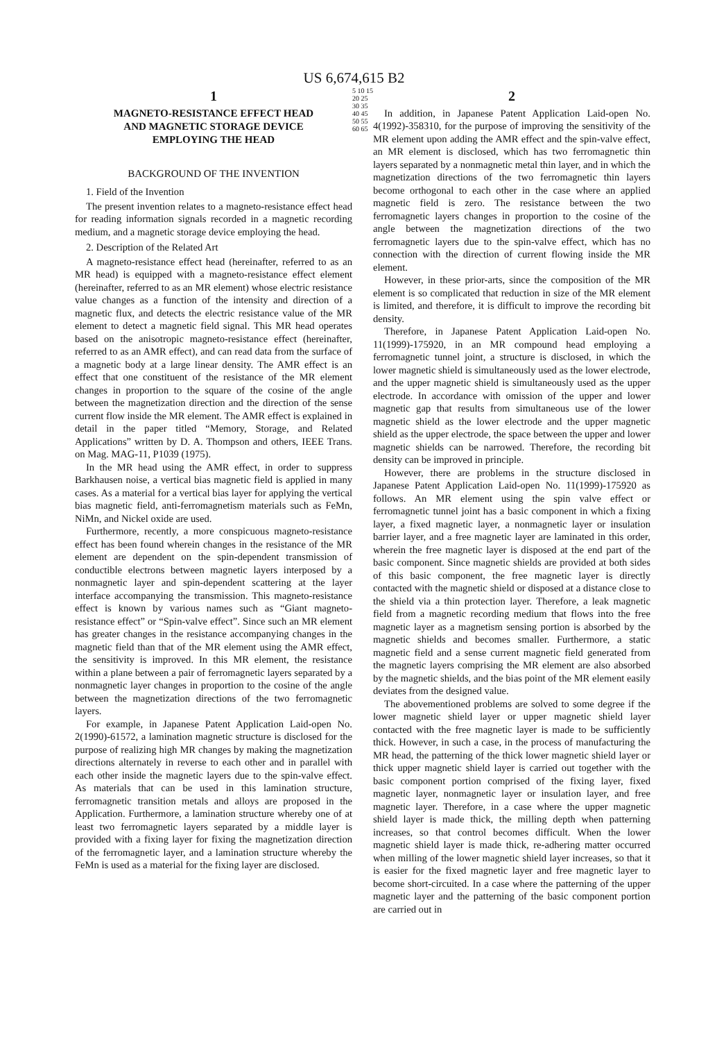US 6,674,615 B2
1
MAGNETO-RESISTANCE EFFECT HEAD
AND MAGNETIC STORAGE DEVICE
EMPLOYING THE HEAD
BACKGROUND OF THE INVENTION
1. Field of the Invention
The present invention relates to a magneto-resistance effect head for reading information signals recorded in a magnetic recording medium, and a magnetic storage device employing the head.
2. Description of the Related Art
A magneto-resistance effect head (hereinafter, referred to as an MR head) is equipped with a magneto-resistance effect element (hereinafter, referred to as an MR element) whose electric resistance value changes as a function of the intensity and direction of a magnetic flux, and detects the electric resistance value of the MR element to detect a magnetic field signal. This MR head operates based on the anisotropic magneto-resistance effect (hereinafter, referred to as an AMR effect), and can read data from the surface of a magnetic body at a large linear density. The AMR effect is an effect that one constituent of the resistance of the MR element changes in proportion to the square of the cosine of the angle between the magnetization direction and the direction of the sense current flow inside the MR element. The AMR effect is explained in detail in the paper titled “Memory, Storage, and Related Applications” written by D. A. Thompson and others, IEEE Trans. on Mag. MAG-11, P1039 (1975).
In the MR head using the AMR effect, in order to suppress Barkhausen noise, a vertical bias magnetic field is applied in many cases. As a material for a vertical bias layer for applying the vertical bias magnetic field, anti-ferromagnetism materials such as FeMn, NiMn, and Nickel oxide are used.
Furthermore, recently, a more conspicuous magneto-resistance effect has been found wherein changes in the resistance of the MR element are dependent on the spin-dependent transmission of conductible electrons between magnetic layers interposed by a nonmagnetic layer and spin-dependent scattering at the layer interface accompanying the transmission. This magneto-resistance effect is known by various names such as “Giant magneto-resistance effect” or “Spin-valve effect”. Since such an MR element has greater changes in the resistance accompanying changes in the magnetic field than that of the MR element using the AMR effect, the sensitivity is improved. In this MR element, the resistance within a plane between a pair of ferromagnetic layers separated by a nonmagnetic layer changes in proportion to the cosine of the angle between the magnetization directions of the two ferromagnetic layers.
For example, in Japanese Patent Application Laid-open No. 2(1990)-61572, a lamination magnetic structure is disclosed for the purpose of realizing high MR changes by making the magnetization directions alternately in reverse to each other and in parallel with each other inside the magnetic layers due to the spin-valve effect. As materials that can be used in this lamination structure, ferromagnetic transition metals and alloys are proposed in the Application. Furthermore, a lamination structure whereby one of at least two ferromagnetic layers separated by a middle layer is provided with a fixing layer for fixing the magnetization direction of the ferromagnetic layer, and a lamination structure whereby the FeMn is used as a material for the fixing layer are disclosed.
5 10 15 20 25 30 35 40 45 50 55 60 65
2
In addition, in Japanese Patent Application Laid-open No. 4(1992)-358310, for the purpose of improving the sensitivity of the MR element upon adding the AMR effect and the spin-valve effect, an MR element is disclosed, which has two ferromagnetic thin layers separated by a nonmagnetic metal thin layer, and in which the magnetization directions of the two ferromagnetic thin layers become orthogonal to each other in the case where an applied magnetic field is zero. The resistance between the two ferromagnetic layers changes in proportion to the cosine of the angle between the magnetization directions of the two ferromagnetic layers due to the spin-valve effect, which has no connection with the direction of current flowing inside the MR element.
However, in these prior-arts, since the composition of the MR element is so complicated that reduction in size of the MR element is limited, and therefore, it is difficult to improve the recording bit density.
Therefore, in Japanese Patent Application Laid-open No. 11(1999)-175920, in an MR compound head employing a ferromagnetic tunnel joint, a structure is disclosed, in which the lower magnetic shield is simultaneously used as the lower electrode, and the upper magnetic shield is simultaneously used as the upper electrode. In accordance with omission of the upper and lower magnetic gap that results from simultaneous use of the lower magnetic shield as the lower electrode and the upper magnetic shield as the upper electrode, the space between the upper and lower magnetic shields can be narrowed. Therefore, the recording bit density can be improved in principle.
However, there are problems in the structure disclosed in Japanese Patent Application Laid-open No. 11(1999)-175920 as follows. An MR element using the spin valve effect or ferromagnetic tunnel joint has a basic component in which a fixing layer, a fixed magnetic layer, a nonmagnetic layer or insulation barrier layer, and a free magnetic layer are laminated in this order, wherein the free magnetic layer is disposed at the end part of the basic component. Since magnetic shields are provided at both sides of this basic component, the free magnetic layer is directly contacted with the magnetic shield or disposed at a distance close to the shield via a thin protection layer. Therefore, a leak magnetic field from a magnetic recording medium that flows into the free magnetic layer as a magnetism sensing portion is absorbed by the magnetic shields and becomes smaller. Furthermore, a static magnetic field and a sense current magnetic field generated from the magnetic layers comprising the MR element are also absorbed by the magnetic shields, and the bias point of the MR element easily deviates from the designed value.
The abovementioned problems are solved to some degree if the lower magnetic shield layer or upper magnetic shield layer contacted with the free magnetic layer is made to be sufficiently thick. However, in such a case, in the process of manufacturing the MR head, the patterning of the thick lower magnetic shield layer or thick upper magnetic shield layer is carried out together with the basic component portion comprised of the fixing layer, fixed magnetic layer, nonmagnetic layer or insulation layer, and free magnetic layer. Therefore, in a case where the upper magnetic shield layer is made thick, the milling depth when patterning increases, so that control becomes difficult. When the lower magnetic shield layer is made thick, re-adhering matter occurred when milling of the lower magnetic shield layer increases, so that it is easier for the fixed magnetic layer and free magnetic layer to become short-circuited. In a case where the patterning of the upper magnetic layer and the patterning of the basic component portion are carried out in